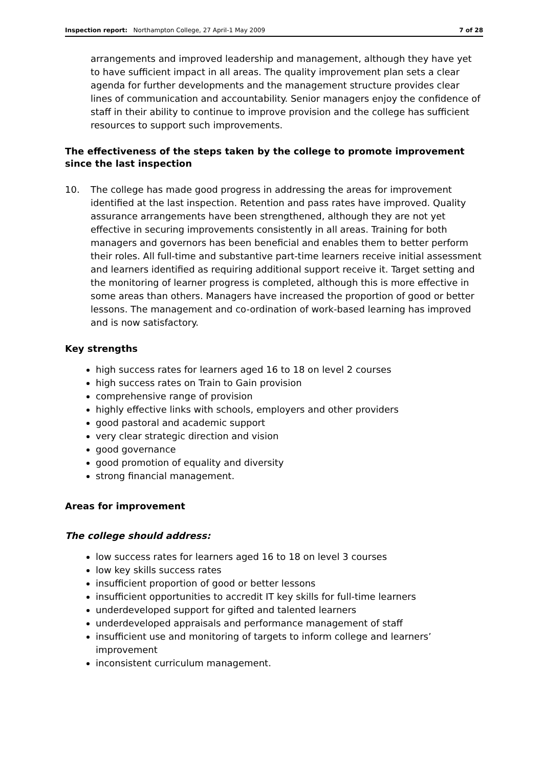Inspection report: Northampton College, 27 April-1 May 2009
7 of 28
arrangements and improved leadership and management, although they have yet to have sufficient impact in all areas. The quality improvement plan sets a clear agenda for further developments and the management structure provides clear lines of communication and accountability. Senior managers enjoy the confidence of staff in their ability to continue to improve provision and the college has sufficient resources to support such improvements.
The effectiveness of the steps taken by the college to promote improvement since the last inspection
10. The college has made good progress in addressing the areas for improvement identified at the last inspection. Retention and pass rates have improved. Quality assurance arrangements have been strengthened, although they are not yet effective in securing improvements consistently in all areas. Training for both managers and governors has been beneficial and enables them to better perform their roles. All full-time and substantive part-time learners receive initial assessment and learners identified as requiring additional support receive it. Target setting and the monitoring of learner progress is completed, although this is more effective in some areas than others. Managers have increased the proportion of good or better lessons. The management and co-ordination of work-based learning has improved and is now satisfactory.
Key strengths
high success rates for learners aged 16 to 18 on level 2 courses
high success rates on Train to Gain provision
comprehensive range of provision
highly effective links with schools, employers and other providers
good pastoral and academic support
very clear strategic direction and vision
good governance
good promotion of equality and diversity
strong financial management.
Areas for improvement
The college should address:
low success rates for learners aged 16 to 18 on level 3 courses
low key skills success rates
insufficient proportion of good or better lessons
insufficient opportunities to accredit IT key skills for full-time learners
underdeveloped support for gifted and talented learners
underdeveloped appraisals and performance management of staff
insufficient use and monitoring of targets to inform college and learners’ improvement
inconsistent curriculum management.